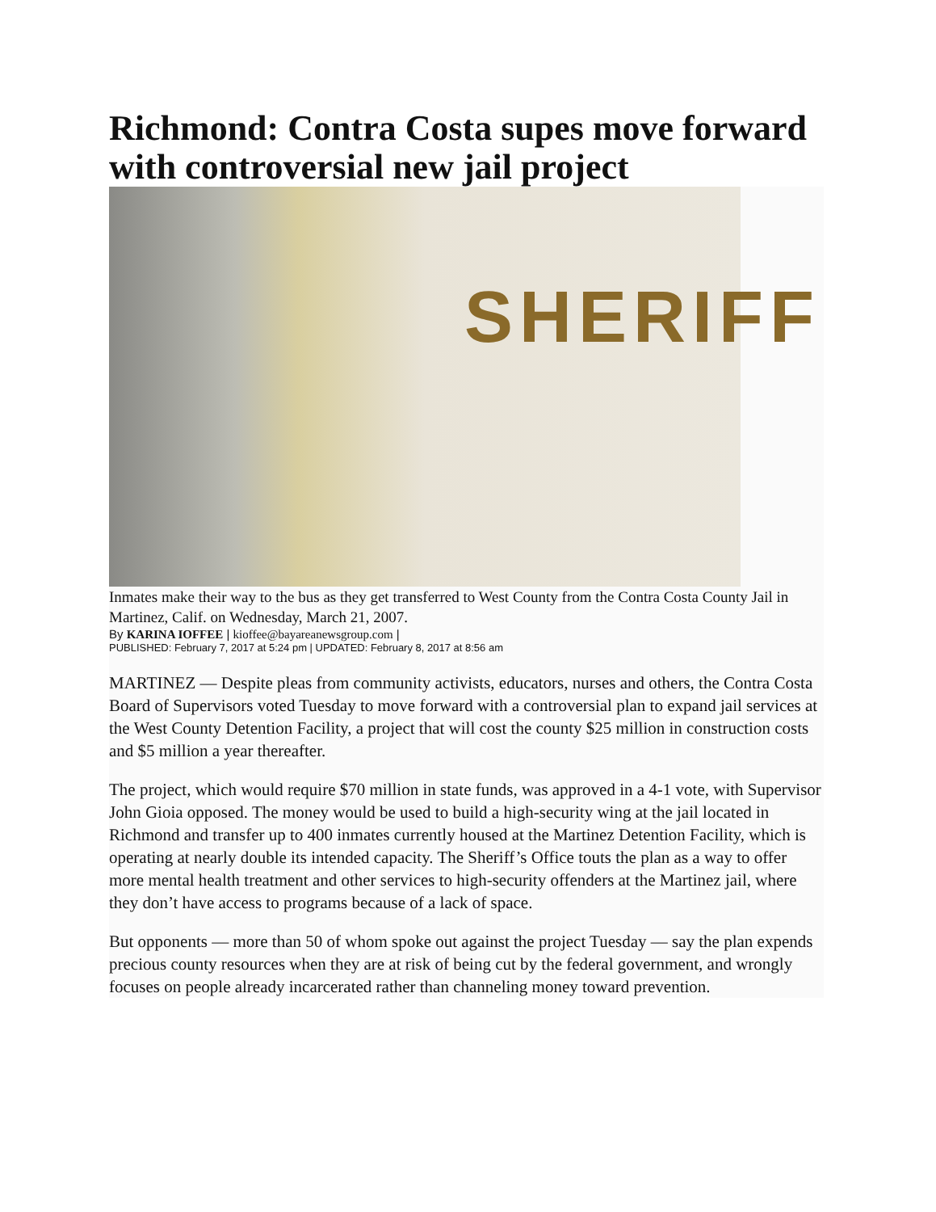Richmond: Contra Costa supes move forward with controversial new jail project
SHERIFF
Inmates make their way to the bus as they get transferred to West County from the Contra Costa County Jail in Martinez, Calif. on Wednesday, March 21, 2007.
By KARINA IOFFEE | kioffee@bayareanewsgroup.com |
PUBLISHED: February 7, 2017 at 5:24 pm | UPDATED: February 8, 2017 at 8:56 am
MARTINEZ — Despite pleas from community activists, educators, nurses and others, the Contra Costa Board of Supervisors voted Tuesday to move forward with a controversial plan to expand jail services at the West County Detention Facility, a project that will cost the county $25 million in construction costs and $5 million a year thereafter.
The project, which would require $70 million in state funds, was approved in a 4-1 vote, with Supervisor John Gioia opposed. The money would be used to build a high-security wing at the jail located in Richmond and transfer up to 400 inmates currently housed at the Martinez Detention Facility, which is operating at nearly double its intended capacity. The Sheriff’s Office touts the plan as a way to offer more mental health treatment and other services to high-security offenders at the Martinez jail, where they don’t have access to programs because of a lack of space.
But opponents — more than 50 of whom spoke out against the project Tuesday — say the plan expends precious county resources when they are at risk of being cut by the federal government, and wrongly focuses on people already incarcerated rather than channeling money toward prevention.